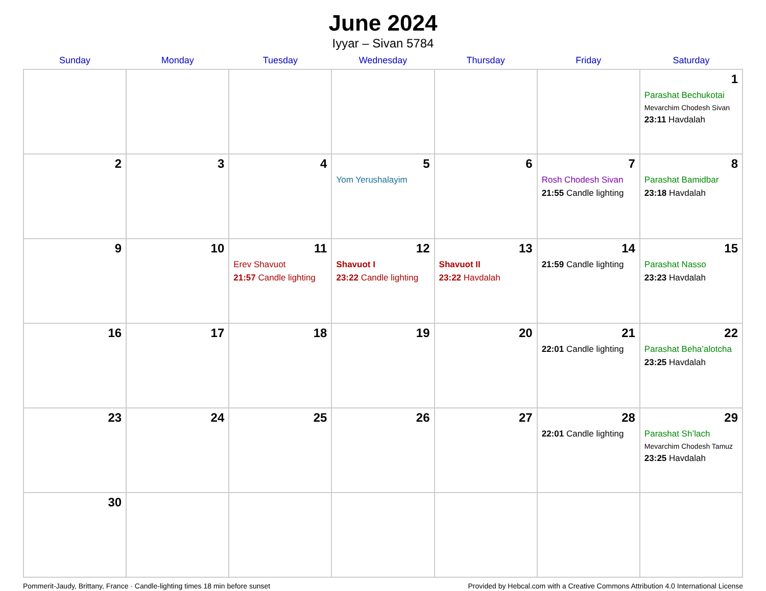June 2024
Iyyar – Sivan 5784
| Sunday | Monday | Tuesday | Wednesday | Thursday | Friday | Saturday |
| --- | --- | --- | --- | --- | --- | --- |
| | | | | | | 1 Parashat Bechukotai Mevarchim Chodesh Sivan 23:11 Havdalah |
| 2 | 3 | 4 | 5 Yom Yerushalayim | 6 | 7 Rosh Chodesh Sivan 21:55 Candle lighting | 8 Parashat Bamidbar 23:18 Havdalah |
| 9 | 10 | 11 Erev Shavuot 21:57 Candle lighting | 12 Shavuot I 23:22 Candle lighting | 13 Shavuot II 23:22 Havdalah | 14 21:59 Candle lighting | 15 Parashat Nasso 23:23 Havdalah |
| 16 | 17 | 18 | 19 | 20 | 21 22:01 Candle lighting | 22 Parashat Beha’alotcha 23:25 Havdalah |
| 23 | 24 | 25 | 26 | 27 | 28 22:01 Candle lighting | 29 Parashat Sh’lach Mevarchim Chodesh Tamuz 23:25 Havdalah |
| 30 | | | | | | |
Pommerit-Jaudy, Brittany, France · Candle-lighting times 18 min before sunset Provided by Hebcal.com with a Creative Commons Attribution 4.0 International License